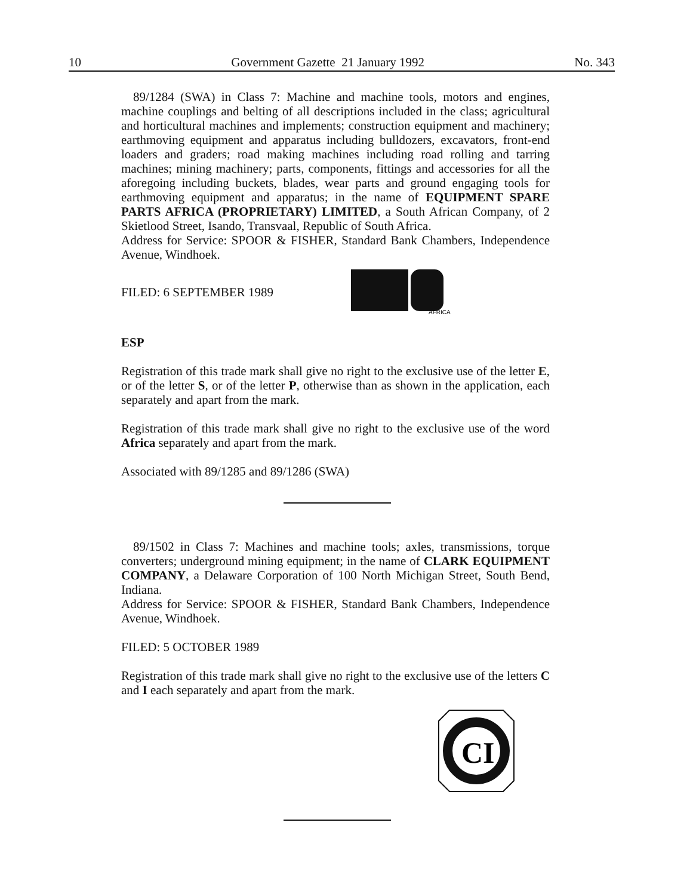10 Government Gazette 21 January 1992 No. 343
89/1284 (SWA) in Class 7: Machine and machine tools, motors and engines, machine couplings and belting of all descriptions included in the class; agricultural and horticultural machines and implements; construction equipment and machinery; earthmoving equipment and apparatus including bulldozers, excavators, front-end loaders and graders; road making machines including road rolling and tarring machines; mining machinery; parts, components, fittings and accessories for all the aforegoing including buckets, blades, wear parts and ground engaging tools for earthmoving equipment and apparatus; in the name of EQUIPMENT SPARE PARTS AFRICA (PROPRIETARY) LIMITED, a South African Company, of 2 Skietlood Street, Isando, Transvaal, Republic of South Africa.
Address for Service: SPOOR & FISHER, Standard Bank Chambers, Independence Avenue, Windhoek.
FILED: 6 SEPTEMBER 1989
AFRICA
ESP
Registration of this trade mark shall give no right to the exclusive use of the letter E, or of the letter S, or of the letter P, otherwise than as shown in the application, each separately and apart from the mark.
Registration of this trade mark shall give no right to the exclusive use of the word Africa separately and apart from the mark.
Associated with 89/1285 and 89/1286 (SWA)
89/1502 in Class 7: Machines and machine tools; axles, transmissions, torque converters; underground mining equipment; in the name of CLARK EQUIPMENT COMPANY, a Delaware Corporation of 100 North Michigan Street, South Bend, Indiana.
Address for Service: SPOOR & FISHER, Standard Bank Chambers, Independence Avenue, Windhoek.
FILED: 5 OCTOBER 1989
Registration of this trade mark shall give no right to the exclusive use of the letters C and I each separately and apart from the mark.
CI